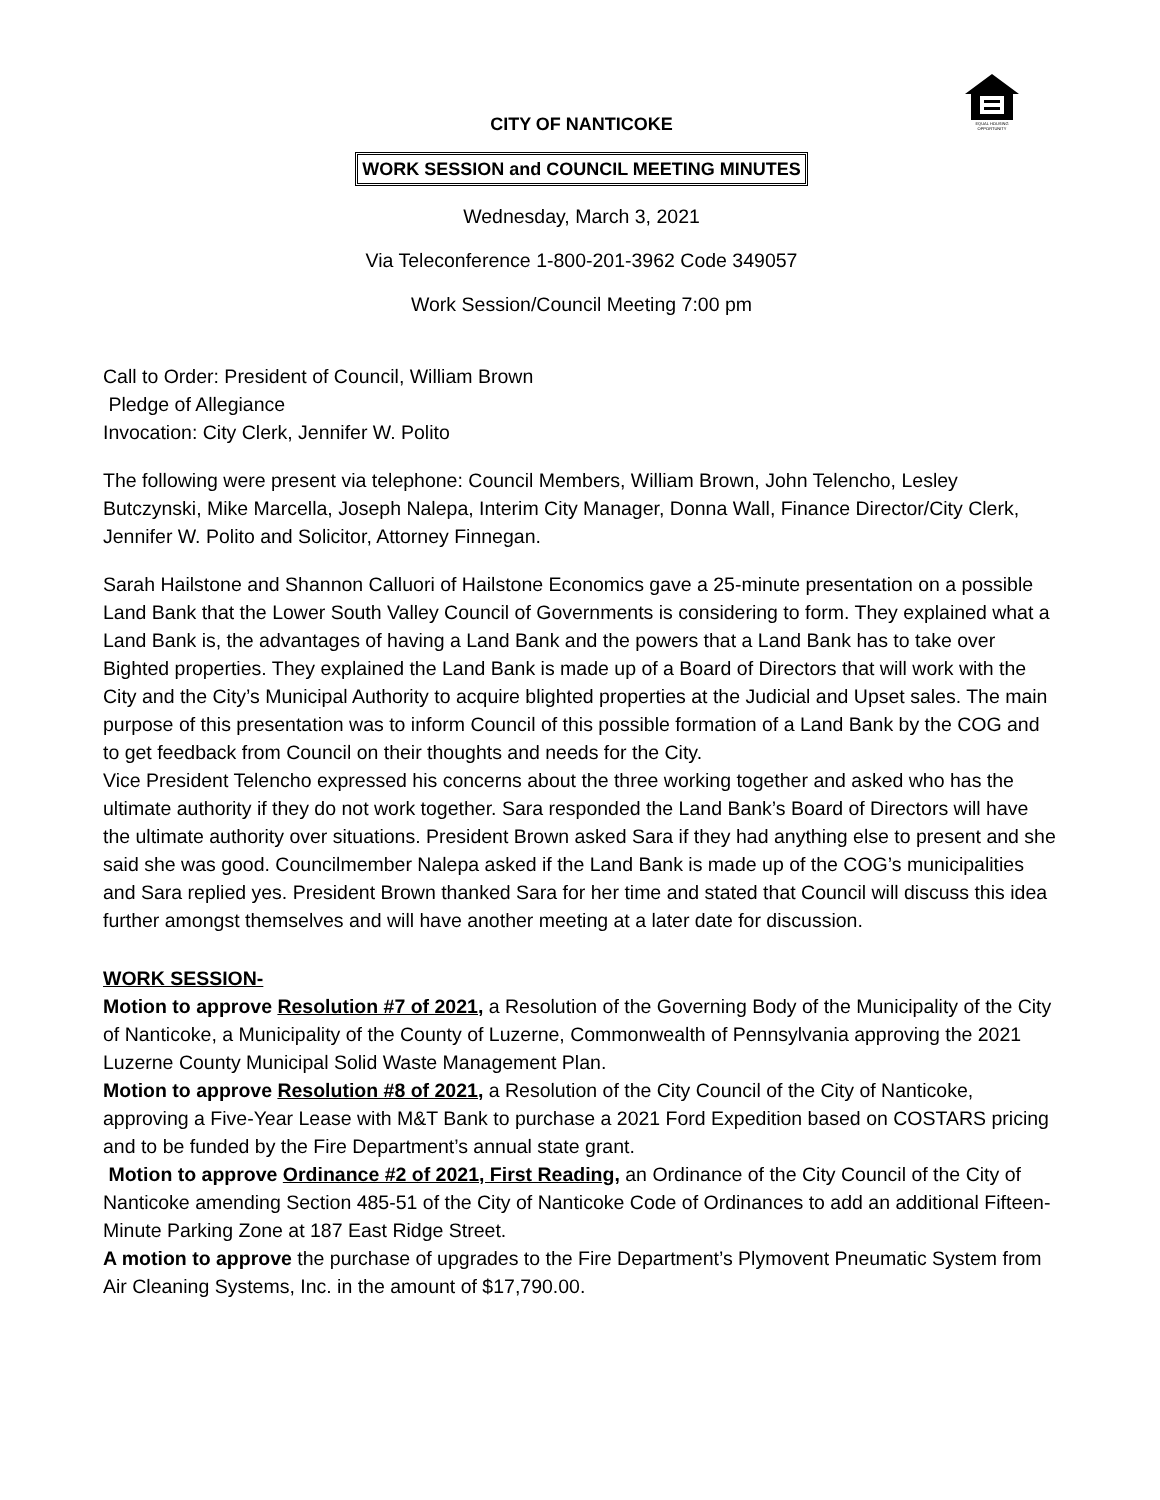EQUAL HOUSING
OPPORTUNITY
CITY OF NANTICOKE
WORK SESSION and COUNCIL MEETING MINUTES
Wednesday, March 3, 2021
Via Teleconference 1-800-201-3962 Code 349057
Work Session/Council Meeting 7:00 pm
Call to Order: President of Council, William Brown
Pledge of Allegiance
Invocation: City Clerk, Jennifer W. Polito
The following were present via telephone: Council Members, William Brown, John Telencho, Lesley Butczynski, Mike Marcella, Joseph Nalepa, Interim City Manager, Donna Wall, Finance Director/City Clerk, Jennifer W. Polito and Solicitor, Attorney Finnegan.
Sarah Hailstone and Shannon Calluori of Hailstone Economics gave a 25-minute presentation on a possible Land Bank that the Lower South Valley Council of Governments is considering to form. They explained what a Land Bank is, the advantages of having a Land Bank and the powers that a Land Bank has to take over Bighted properties. They explained the Land Bank is made up of a Board of Directors that will work with the City and the City’s Municipal Authority to acquire blighted properties at the Judicial and Upset sales. The main purpose of this presentation was to inform Council of this possible formation of a Land Bank by the COG and to get feedback from Council on their thoughts and needs for the City.
Vice President Telencho expressed his concerns about the three working together and asked who has the ultimate authority if they do not work together. Sara responded the Land Bank’s Board of Directors will have the ultimate authority over situations. President Brown asked Sara if they had anything else to present and she said she was good. Councilmember Nalepa asked if the Land Bank is made up of the COG’s municipalities and Sara replied yes. President Brown thanked Sara for her time and stated that Council will discuss this idea further amongst themselves and will have another meeting at a later date for discussion.
WORK SESSION-
Motion to approve Resolution #7 of 2021, a Resolution of the Governing Body of the Municipality of the City of Nanticoke, a Municipality of the County of Luzerne, Commonwealth of Pennsylvania approving the 2021 Luzerne County Municipal Solid Waste Management Plan.
Motion to approve Resolution #8 of 2021, a Resolution of the City Council of the City of Nanticoke, approving a Five-Year Lease with M&T Bank to purchase a 2021 Ford Expedition based on COSTARS pricing and to be funded by the Fire Department’s annual state grant.
Motion to approve Ordinance #2 of 2021, First Reading, an Ordinance of the City Council of the City of Nanticoke amending Section 485-51 of the City of Nanticoke Code of Ordinances to add an additional Fifteen-Minute Parking Zone at 187 East Ridge Street.
A motion to approve the purchase of upgrades to the Fire Department’s Plymovent Pneumatic System from Air Cleaning Systems, Inc. in the amount of $17,790.00.